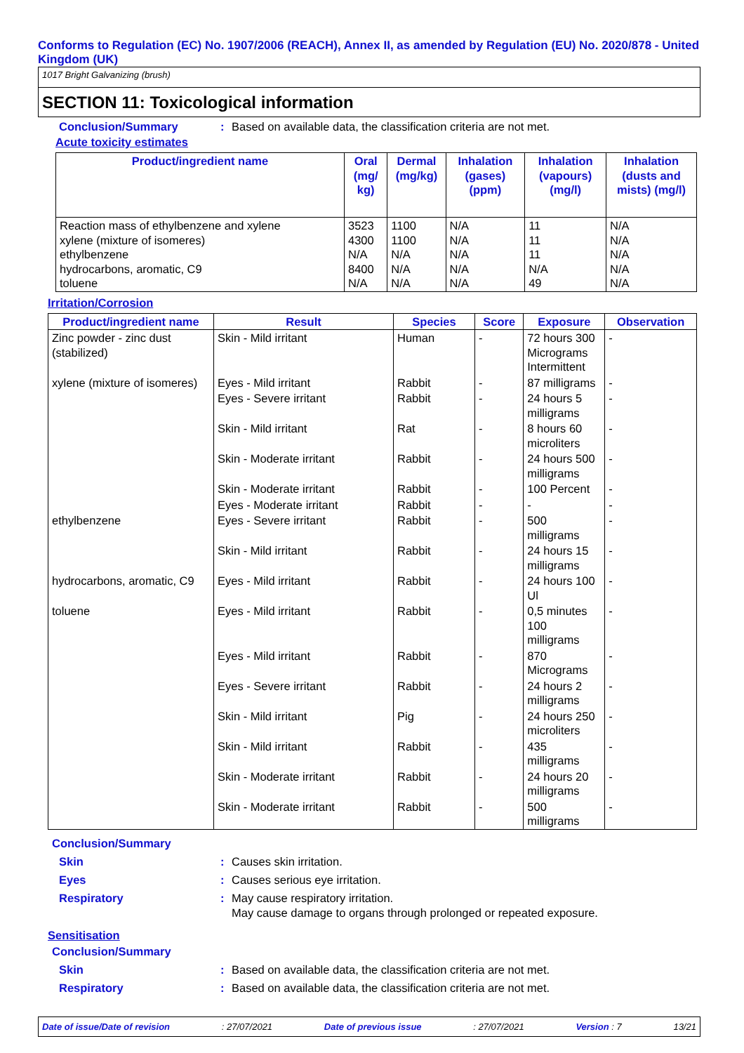Conforms to Regulation (EC) No. 1907/2006 (REACH), Annex II, as amended by Regulation (EU) No. 2020/878 - United Kingdom (UK)
1017 Bright Galvanizing (brush)
SECTION 11: Toxicological information
Conclusion/Summary: Based on available data, the classification criteria are not met.
Acute toxicity estimates
| Product/ingredient name | Oral (mg/ kg) | Dermal (mg/kg) | Inhalation (gases) (ppm) | Inhalation (vapours) (mg/l) | Inhalation (dusts and mists) (mg/l) |
| --- | --- | --- | --- | --- | --- |
| Reaction mass of ethylbenzene and xylene xylene (mixture of isomeres) ethylbenzene hydrocarbons, aromatic, C9 toluene | 3523 4300 N/A 8400 N/A | 1100 1100 N/A N/A N/A | N/A N/A N/A N/A N/A | 11 11 11 N/A 49 | N/A N/A N/A N/A N/A |
Irritation/Corrosion
| Product/ingredient name | Result | Species | Score | Exposure | Observation |
| --- | --- | --- | --- | --- | --- |
| Zinc powder - zinc dust (stabilized) | Skin - Mild irritant | Human | - | 72 hours 300 Micrograms Intermittent | - |
| xylene (mixture of isomeres) | Eyes - Mild irritant | Rabbit | - | 87 milligrams | - |
| | Eyes - Severe irritant | Rabbit | - | 24 hours 5 milligrams | - |
| | Skin - Mild irritant | Rat | - | 8 hours 60 microliters | - |
| | Skin - Moderate irritant | Rabbit | - | 24 hours 500 milligrams | - |
| | Skin - Moderate irritant | Rabbit | - | 100 Percent | - |
| | Eyes - Moderate irritant | Rabbit | - | - | - |
| ethylbenzene | Eyes - Severe irritant | Rabbit | - | 500 milligrams | - |
| | Skin - Mild irritant | Rabbit | - | 24 hours 15 milligrams | - |
| hydrocarbons, aromatic, C9 | Eyes - Mild irritant | Rabbit | - | 24 hours 100 Ul | - |
| toluene | Eyes - Mild irritant | Rabbit | - | 0,5 minutes 100 milligrams | - |
| | Eyes - Mild irritant | Rabbit | - | 870 Micrograms | - |
| | Eyes - Severe irritant | Rabbit | - | 24 hours 2 milligrams | - |
| | Skin - Mild irritant | Pig | - | 24 hours 250 microliters | - |
| | Skin - Mild irritant | Rabbit | - | 435 milligrams | - |
| | Skin - Moderate irritant | Rabbit | - | 24 hours 20 milligrams | - |
| | Skin - Moderate irritant | Rabbit | - | 500 milligrams | - |
Conclusion/Summary
Skin: Causes skin irritation.
Eyes: Causes serious eye irritation.
Respiratory: May cause respiratory irritation.
May cause damage to organs through prolonged or repeated exposure.
Sensitisation
Conclusion/Summary
Skin: Based on available data, the classification criteria are not met.
Respiratory: Based on available data, the classification criteria are not met.
Date of issue/Date of revision: 27/07/2021 Date of previous issue: 27/07/2021 Version : 7 13/21